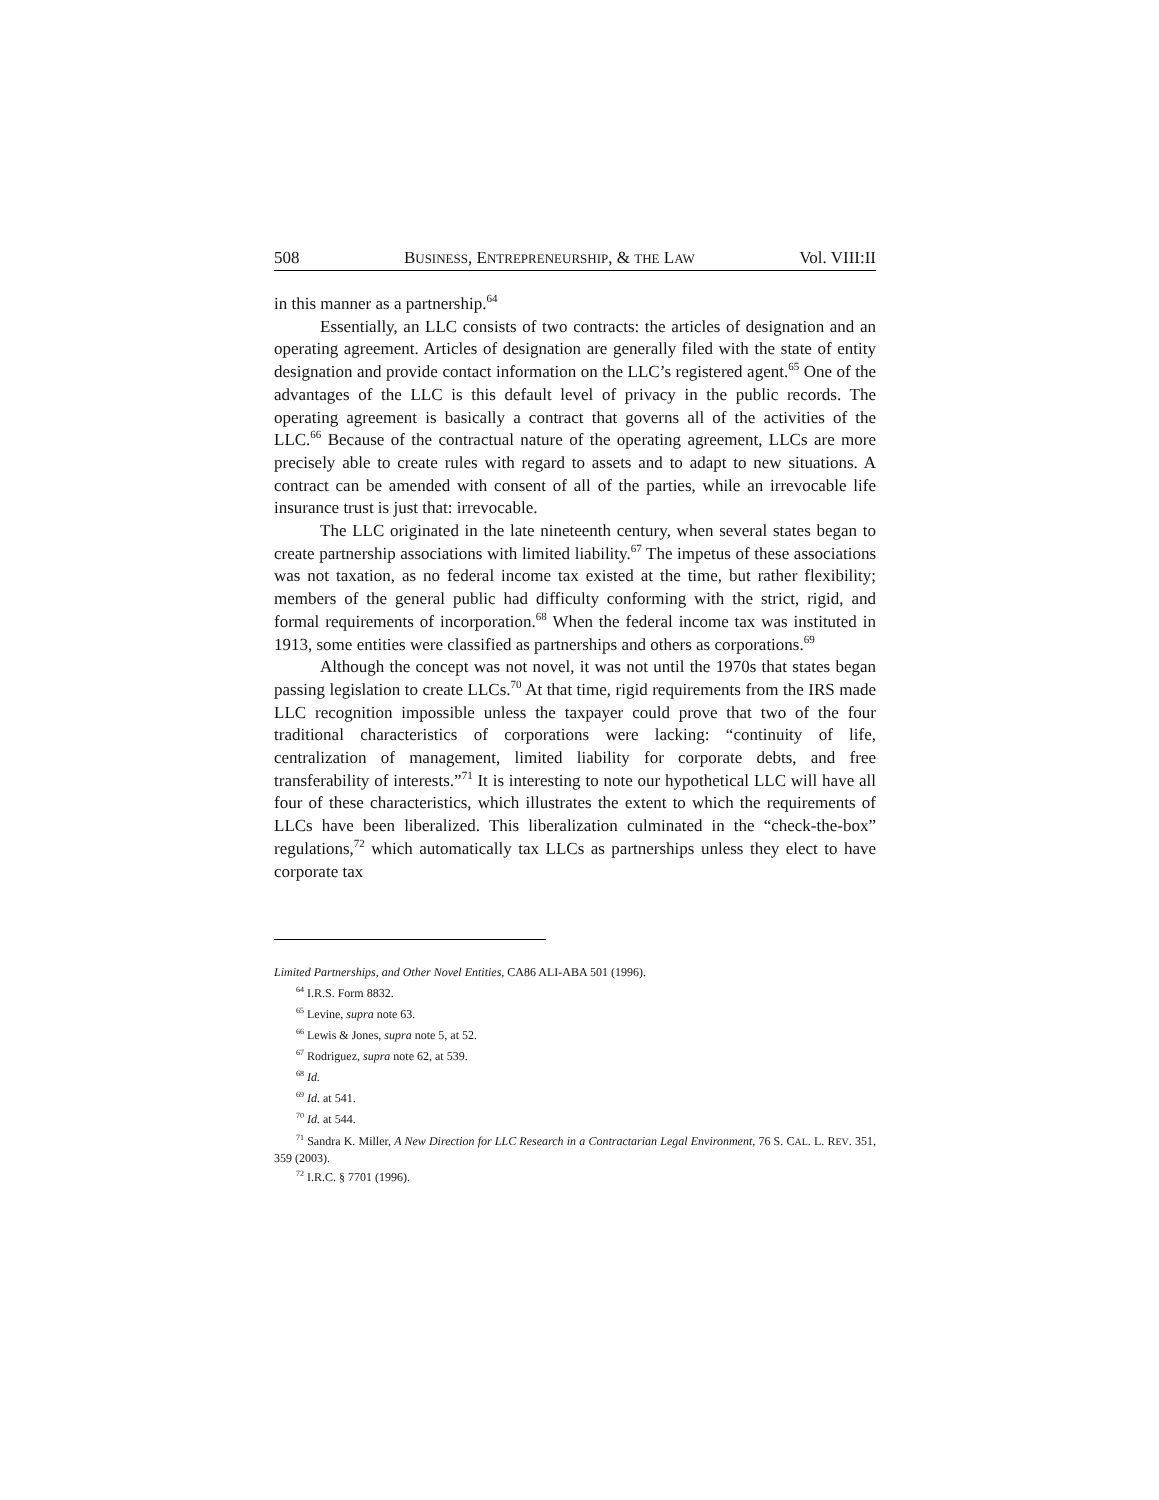508 BUSINESS, ENTREPRENEURSHIP, & THE LAW Vol. VIII:II
in this manner as a partnership.<sup>64</sup>
Essentially, an LLC consists of two contracts: the articles of designation and an operating agreement. Articles of designation are generally filed with the state of entity designation and provide contact information on the LLC’s registered agent.<sup>65</sup> One of the advantages of the LLC is this default level of privacy in the public records. The operating agreement is basically a contract that governs all of the activities of the LLC.<sup>66</sup> Because of the contractual nature of the operating agreement, LLCs are more precisely able to create rules with regard to assets and to adapt to new situations. A contract can be amended with consent of all of the parties, while an irrevocable life insurance trust is just that: irrevocable.
The LLC originated in the late nineteenth century, when several states began to create partnership associations with limited liability.<sup>67</sup> The impetus of these associations was not taxation, as no federal income tax existed at the time, but rather flexibility; members of the general public had difficulty conforming with the strict, rigid, and formal requirements of incorporation.<sup>68</sup> When the federal income tax was instituted in 1913, some entities were classified as partnerships and others as corporations.<sup>69</sup>
Although the concept was not novel, it was not until the 1970s that states began passing legislation to create LLCs.<sup>70</sup> At that time, rigid requirements from the IRS made LLC recognition impossible unless the taxpayer could prove that two of the four traditional characteristics of corporations were lacking: “continuity of life, centralization of management, limited liability for corporate debts, and free transferability of interests.”<sup>71</sup> It is interesting to note our hypothetical LLC will have all four of these characteristics, which illustrates the extent to which the requirements of LLCs have been liberalized. This liberalization culminated in the “check-the-box” regulations,<sup>72</sup> which automatically tax LLCs as partnerships unless they elect to have corporate tax
Limited Partnerships, and Other Novel Entities, CA86 ALI-ABA 501 (1996).
<sup>64</sup> I.R.S. Form 8832.
<sup>65</sup> Levine, supra note 63.
<sup>66</sup> Lewis & Jones, supra note 5, at 52.
<sup>67</sup> Rodriguez, supra note 62, at 539.
<sup>68</sup> Id.
<sup>69</sup> Id. at 541.
<sup>70</sup> Id. at 544.
<sup>71</sup> Sandra K. Miller, A New Direction for LLC Research in a Contractarian Legal Environment, 76 S. CAL. L. REV. 351, 359 (2003).
<sup>72</sup> I.R.C. § 7701 (1996).